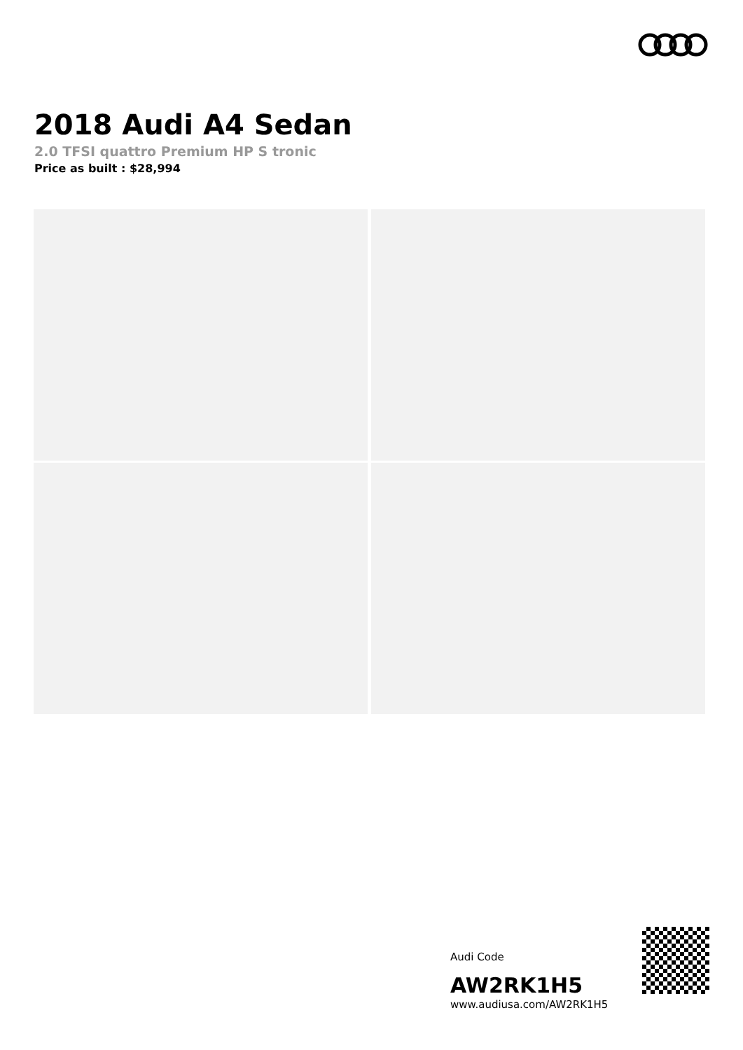2018 Audi A4 Sedan
2.0 TFSI quattro Premium HP S tronic
Price as built : $28,994
Audi Code
AW2RK1H5
www.audiusa.com/AW2RK1H5